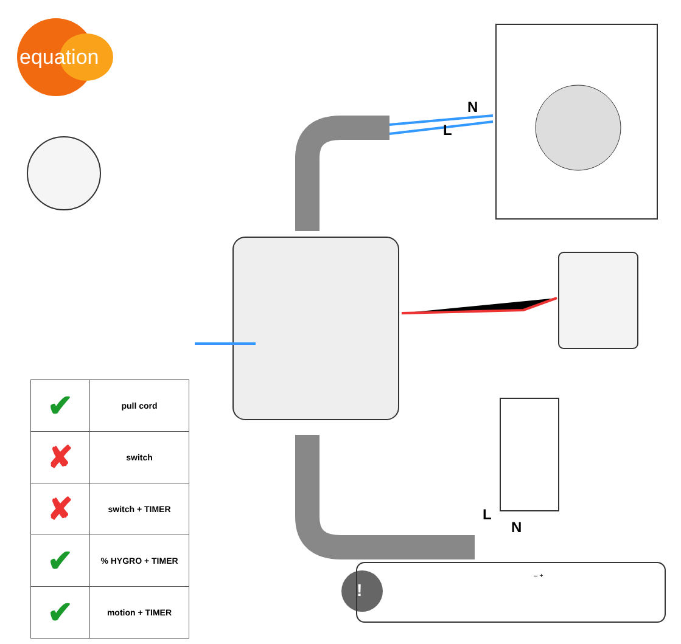equation
N
L
L
N
| ✔ | pull cord |
| ✘ | switch |
| ✘ | switch + TIMER |
| ✔ | % HYGRO + TIMER |
| ✔ | motion + TIMER |
– +
!